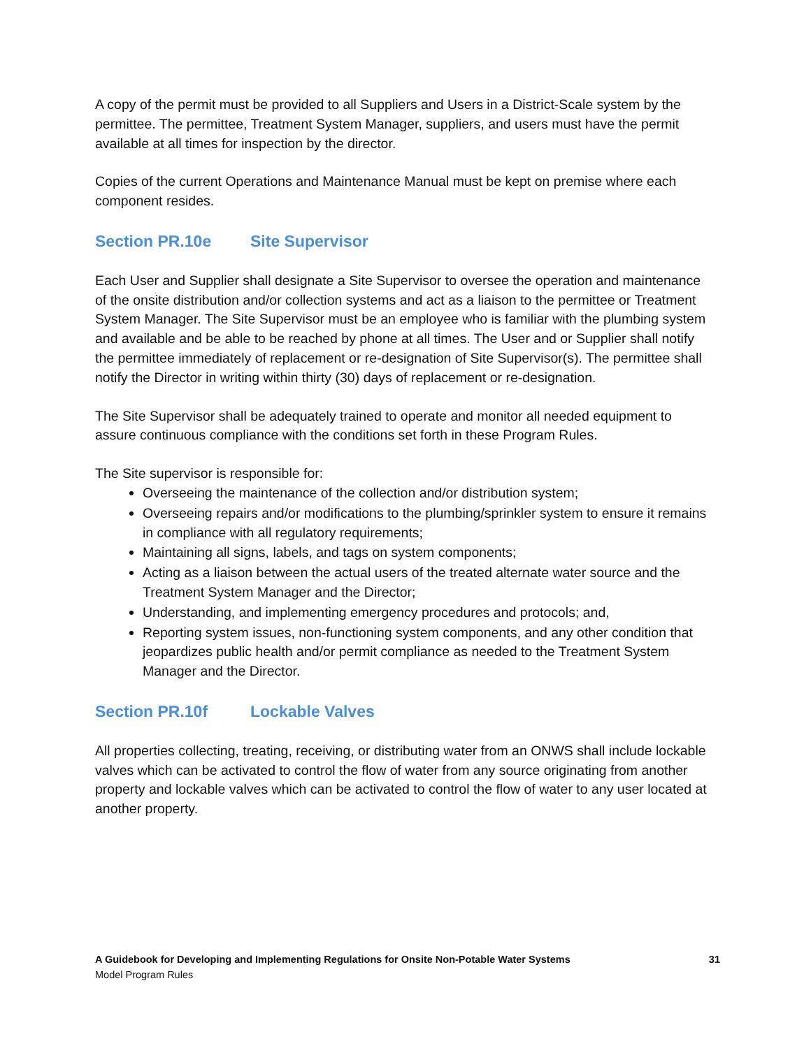A copy of the permit must be provided to all Suppliers and Users in a District-Scale system by the permittee. The permittee, Treatment System Manager, suppliers, and users must have the permit available at all times for inspection by the director.
Copies of the current Operations and Maintenance Manual must be kept on premise where each component resides.
Section PR.10e Site Supervisor
Each User and Supplier shall designate a Site Supervisor to oversee the operation and maintenance of the onsite distribution and/or collection systems and act as a liaison to the permittee or Treatment System Manager. The Site Supervisor must be an employee who is familiar with the plumbing system and available and be able to be reached by phone at all times. The User and or Supplier shall notify the permittee immediately of replacement or re-designation of Site Supervisor(s). The permittee shall notify the Director in writing within thirty (30) days of replacement or re-designation.
The Site Supervisor shall be adequately trained to operate and monitor all needed equipment to assure continuous compliance with the conditions set forth in these Program Rules.
The Site supervisor is responsible for:
Overseeing the maintenance of the collection and/or distribution system;
Overseeing repairs and/or modifications to the plumbing/sprinkler system to ensure it remains in compliance with all regulatory requirements;
Maintaining all signs, labels, and tags on system components;
Acting as a liaison between the actual users of the treated alternate water source and the Treatment System Manager and the Director;
Understanding, and implementing emergency procedures and protocols; and,
Reporting system issues, non-functioning system components, and any other condition that jeopardizes public health and/or permit compliance as needed to the Treatment System Manager and the Director.
Section PR.10f Lockable Valves
All properties collecting, treating, receiving, or distributing water from an ONWS shall include lockable valves which can be activated to control the flow of water from any source originating from another property and lockable valves which can be activated to control the flow of water to any user located at another property.
A Guidebook for Developing and Implementing Regulations for Onsite Non-Potable Water Systems 31
Model Program Rules